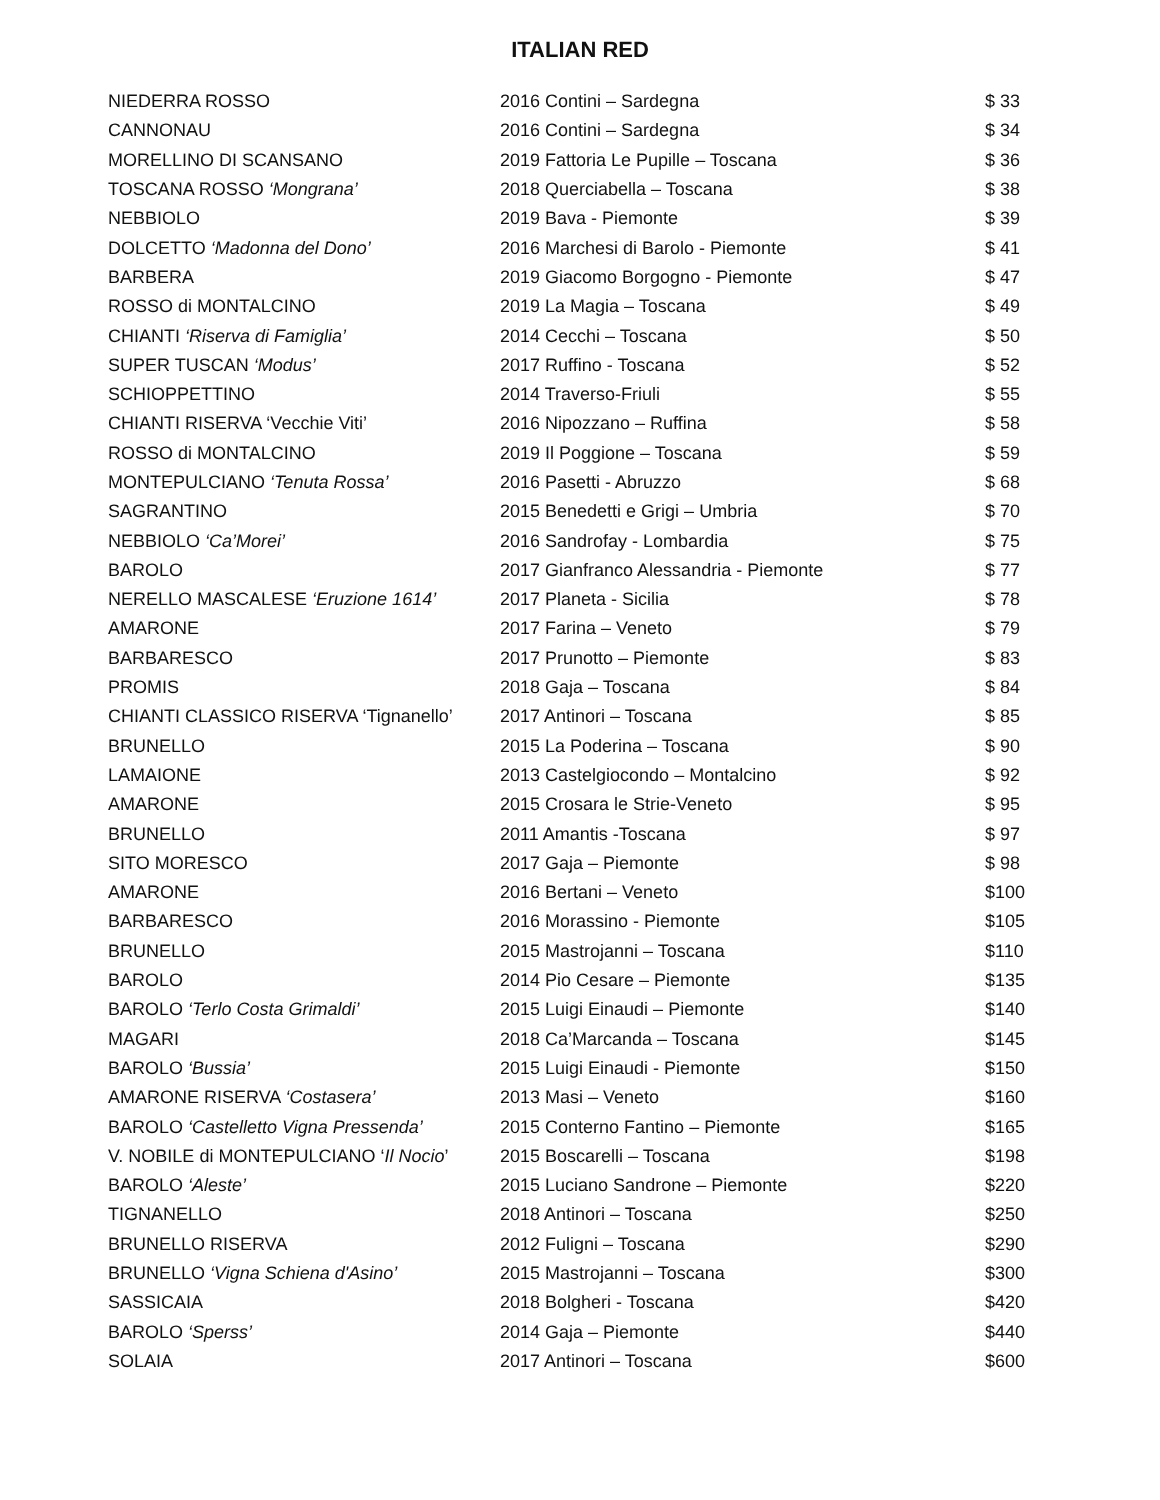ITALIAN RED
| NIEDERRA ROSSO | 2016 Contini – Sardegna | $ 33 |
| CANNONAU | 2016 Contini – Sardegna | $ 34 |
| MORELLINO DI SCANSANO | 2019 Fattoria Le Pupille – Toscana | $ 36 |
| TOSCANA ROSSO ‘Mongrana’ | 2018 Querciabella – Toscana | $ 38 |
| NEBBIOLO | 2019 Bava - Piemonte | $ 39 |
| DOLCETTO ‘Madonna del Dono’ | 2016 Marchesi di Barolo - Piemonte | $ 41 |
| BARBERA | 2019 Giacomo Borgogno - Piemonte | $ 47 |
| ROSSO di MONTALCINO | 2019 La Magia – Toscana | $ 49 |
| CHIANTI ‘Riserva di Famiglia’ | 2014 Cecchi – Toscana | $ 50 |
| SUPER TUSCAN ‘Modus’ | 2017 Ruffino - Toscana | $ 52 |
| SCHIOPPETTINO | 2014 Traverso-Friuli | $ 55 |
| CHIANTI RISERVA ‘Vecchie Viti’ | 2016 Nipozzano – Ruffina | $ 58 |
| ROSSO di MONTALCINO | 2019 Il Poggione – Toscana | $ 59 |
| MONTEPULCIANO ‘Tenuta Rossa’ | 2016 Pasetti - Abruzzo | $ 68 |
| SAGRANTINO | 2015 Benedetti e Grigi – Umbria | $ 70 |
| NEBBIOLO ‘Ca’Morei’ | 2016 Sandrofay - Lombardia | $ 75 |
| BAROLO | 2017 Gianfranco Alessandria - Piemonte | $ 77 |
| NERELLO MASCALESE ‘Eruzione 1614’ | 2017 Planeta - Sicilia | $ 78 |
| AMARONE | 2017 Farina – Veneto | $ 79 |
| BARBARESCO | 2017 Prunotto – Piemonte | $ 83 |
| PROMIS | 2018 Gaja – Toscana | $ 84 |
| CHIANTI CLASSICO RISERVA ‘Tignanello’ | 2017 Antinori – Toscana | $ 85 |
| BRUNELLO | 2015 La Poderina – Toscana | $ 90 |
| LAMAIONE | 2013 Castelgiocondo – Montalcino | $ 92 |
| AMARONE | 2015 Crosara le Strie-Veneto | $ 95 |
| BRUNELLO | 2011 Amantis -Toscana | $ 97 |
| SITO MORESCO | 2017 Gaja – Piemonte | $ 98 |
| AMARONE | 2016 Bertani – Veneto | $100 |
| BARBARESCO | 2016 Morassino - Piemonte | $105 |
| BRUNELLO | 2015 Mastrojanni – Toscana | $110 |
| BAROLO | 2014 Pio Cesare – Piemonte | $135 |
| BAROLO ‘Terlo Costa Grimaldi’ | 2015 Luigi Einaudi – Piemonte | $140 |
| MAGARI | 2018 Ca’Marcanda – Toscana | $145 |
| BAROLO ‘Bussia’ | 2015 Luigi Einaudi - Piemonte | $150 |
| AMARONE RISERVA ‘Costasera’ | 2013 Masi – Veneto | $160 |
| BAROLO ‘Castelletto Vigna Pressenda’ | 2015 Conterno Fantino – Piemonte | $165 |
| V. NOBILE di MONTEPULCIANO ‘ Il Nocio ’ | 2015 Boscarelli – Toscana | $198 |
| BAROLO ‘Aleste’ | 2015 Luciano Sandrone – Piemonte | $220 |
| TIGNANELLO | 2018 Antinori – Toscana | $250 |
| BRUNELLO RISERVA | 2012 Fuligni – Toscana | $290 |
| BRUNELLO ‘Vigna Schiena d'Asino’ | 2015 Mastrojanni – Toscana | $300 |
| SASSICAIA | 2018 Bolgheri - Toscana | $420 |
| BAROLO ‘Sperss’ | 2014 Gaja – Piemonte | $440 |
| SOLAIA | 2017 Antinori – Toscana | $600 |